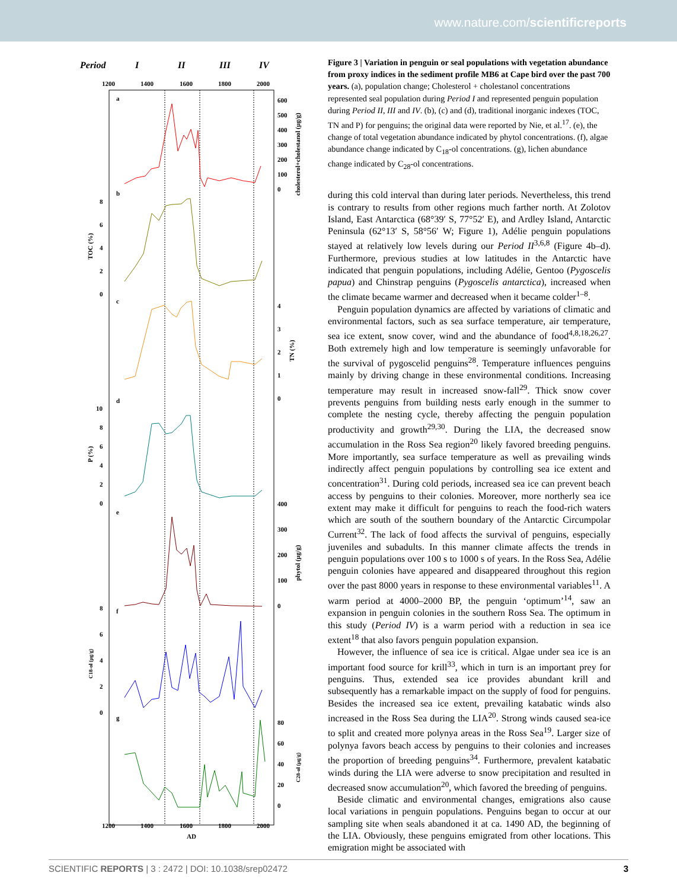www.nature.com/scientificreports
Period
I
II
III
IV
1200
1400
1600
1800
2000
a
b
c
d
e
f
g
600
500
400
300
200
100
0
8
6
4
2
0
4
3
2
1
0
10
8
6
4
2
0
400
300
200
100
0
8
6
4
2
0
80
60
40
20
0
1200
1400
1600
1800
2000
AD
cholesterol+cholestanol (μg/g)
TOC (%)
TN (%)
P (%)
phytol (μg/g)
C18-ol (μg/g)
C28-ol (μg/g)
Figure 3 | Variation in penguin or seal populations with vegetation abundance from proxy indices in the sediment profile MB6 at Cape bird over the past 700 years. (a), population change; Cholesterol + cholestanol concentrations represented seal population during Period I and represented penguin population during Period II, III and IV. (b), (c) and (d), traditional inorganic indexes (TOC, TN and P) for penguins; the original data were reported by Nie, et al.<sup>17</sup>. (e), the change of total vegetation abundance indicated by phytol concentrations. (f), algae abundance change indicated by C<sub>18</sub>-ol concentrations. (g), lichen abundance change indicated by C<sub>28</sub>-ol concentrations.
during this cold interval than during later periods. Nevertheless, this trend is contrary to results from other regions much farther north. At Zolotov Island, East Antarctica (68°39′ S, 77°52′ E), and Ardley Island, Antarctic Peninsula (62°13′ S, 58°56′ W; Figure 1), Adélie penguin populations stayed at relatively low levels during our Period II<sup>3,6,8</sup> (Figure 4b–d). Furthermore, previous studies at low latitudes in the Antarctic have indicated that penguin populations, including Adélie, Gentoo (Pygoscelis papua) and Chinstrap penguins (Pygoscelis antarctica), increased when the climate became warmer and decreased when it became colder<sup>1–8</sup>.
Penguin population dynamics are affected by variations of climatic and environmental factors, such as sea surface temperature, air temperature, sea ice extent, snow cover, wind and the abundance of food<sup>4,8,18,26,27</sup>. Both extremely high and low temperature is seemingly unfavorable for the survival of pygoscelid penguins<sup>28</sup>. Temperature influences penguins mainly by driving change in these environmental conditions. Increasing temperature may result in increased snow-fall<sup>29</sup>. Thick snow cover prevents penguins from building nests early enough in the summer to complete the nesting cycle, thereby affecting the penguin population productivity and growth<sup>29,30</sup>. During the LIA, the decreased snow accumulation in the Ross Sea region<sup>20</sup> likely favored breeding penguins. More importantly, sea surface temperature as well as prevailing winds indirectly affect penguin populations by controlling sea ice extent and concentration<sup>31</sup>. During cold periods, increased sea ice can prevent beach access by penguins to their colonies. Moreover, more northerly sea ice extent may make it difficult for penguins to reach the food-rich waters which are south of the southern boundary of the Antarctic Circumpolar Current<sup>32</sup>. The lack of food affects the survival of penguins, especially juveniles and subadults. In this manner climate affects the trends in penguin populations over 100 s to 1000 s of years. In the Ross Sea, Adélie penguin colonies have appeared and disappeared throughout this region over the past 8000 years in response to these environmental variables<sup>11</sup>. A warm period at 4000–2000 BP, the penguin ‘optimum’<sup>14</sup>, saw an expansion in penguin colonies in the southern Ross Sea. The optimum in this study (Period IV) is a warm period with a reduction in sea ice extent<sup>18</sup> that also favors penguin population expansion.
However, the influence of sea ice is critical. Algae under sea ice is an important food source for krill<sup>33</sup>, which in turn is an important prey for penguins. Thus, extended sea ice provides abundant krill and subsequently has a remarkable impact on the supply of food for penguins. Besides the increased sea ice extent, prevailing katabatic winds also increased in the Ross Sea during the LIA<sup>20</sup>. Strong winds caused sea-ice to split and created more polynya areas in the Ross Sea<sup>19</sup>. Larger size of polynya favors beach access by penguins to their colonies and increases the proportion of breeding penguins<sup>34</sup>. Furthermore, prevalent katabatic winds during the LIA were adverse to snow precipitation and resulted in decreased snow accumulation<sup>20</sup>, which favored the breeding of penguins.
Beside climatic and environmental changes, emigrations also cause local variations in penguin populations. Penguins began to occur at our sampling site when seals abandoned it at ca. 1490 AD, the beginning of the LIA. Obviously, these penguins emigrated from other locations. This emigration might be associated with
SCIENTIFIC REPORTS | 3 : 2472 | DOI: 10.1038/srep02472 3